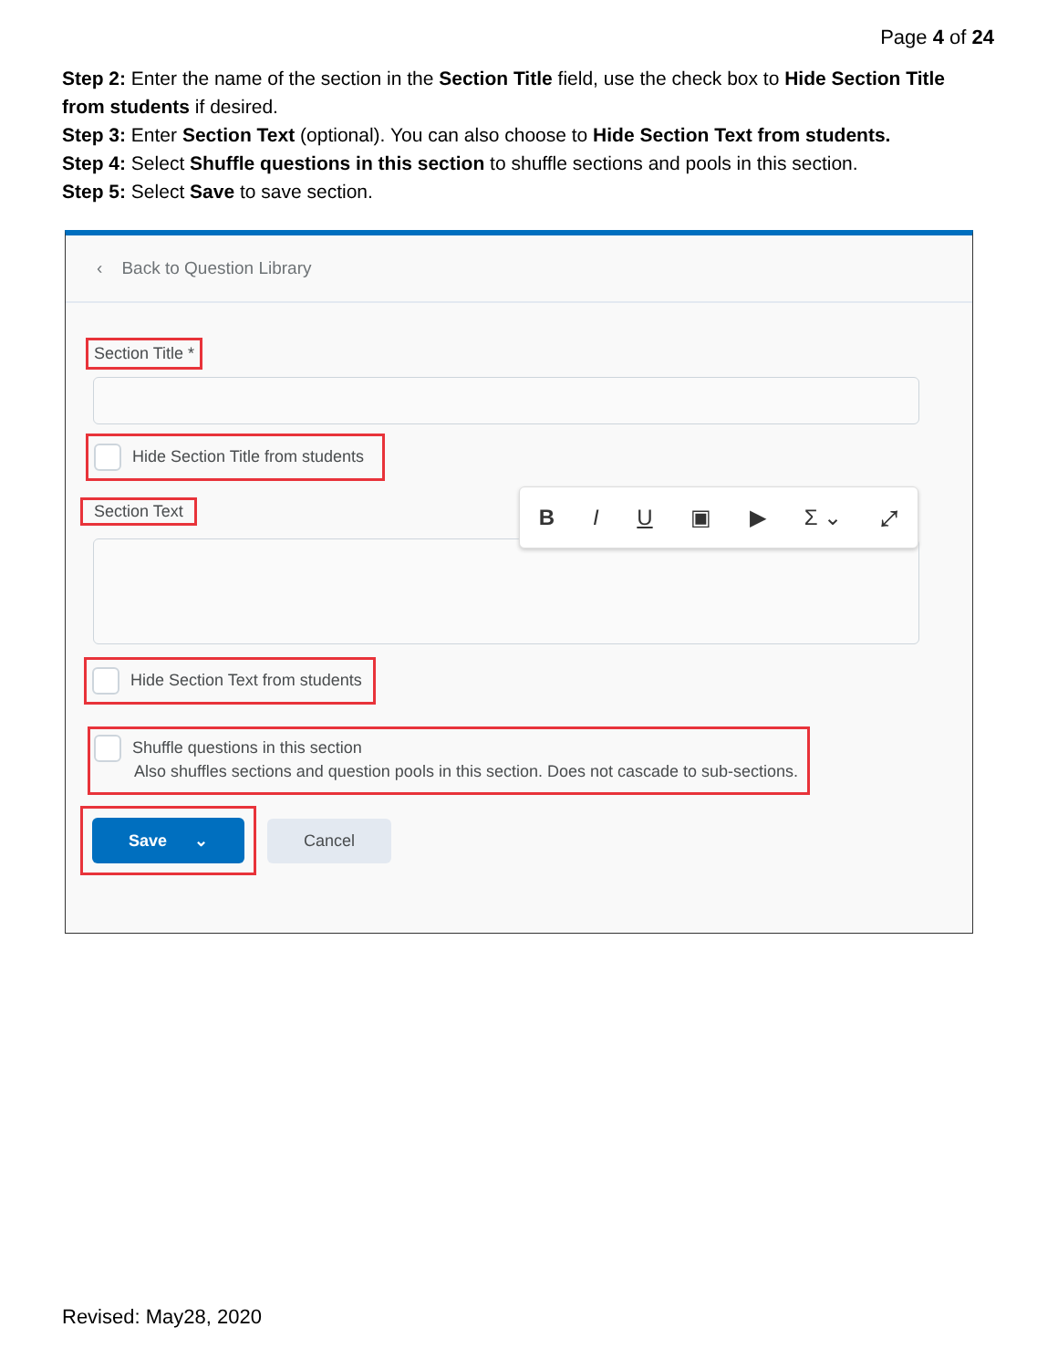Page 4 of 24
Step 2: Enter the name of the section in the Section Title field, use the check box to Hide Section Title from students if desired.
Step 3: Enter Section Text (optional). You can also choose to Hide Section Text from students.
Step 4: Select Shuffle questions in this section to shuffle sections and pools in this section.
Step 5: Select Save to save section.
‹ Back to Question Library
Section Title *
Hide Section Title from students
Section Text
B I U ▣ ▶ Σ ⌄ ⤢
Hide Section Text from students
Shuffle questions in this section
Also shuffles sections and question pools in this section. Does not cascade to sub-sections.
Save ⌄ Cancel
Revised: May28, 2020